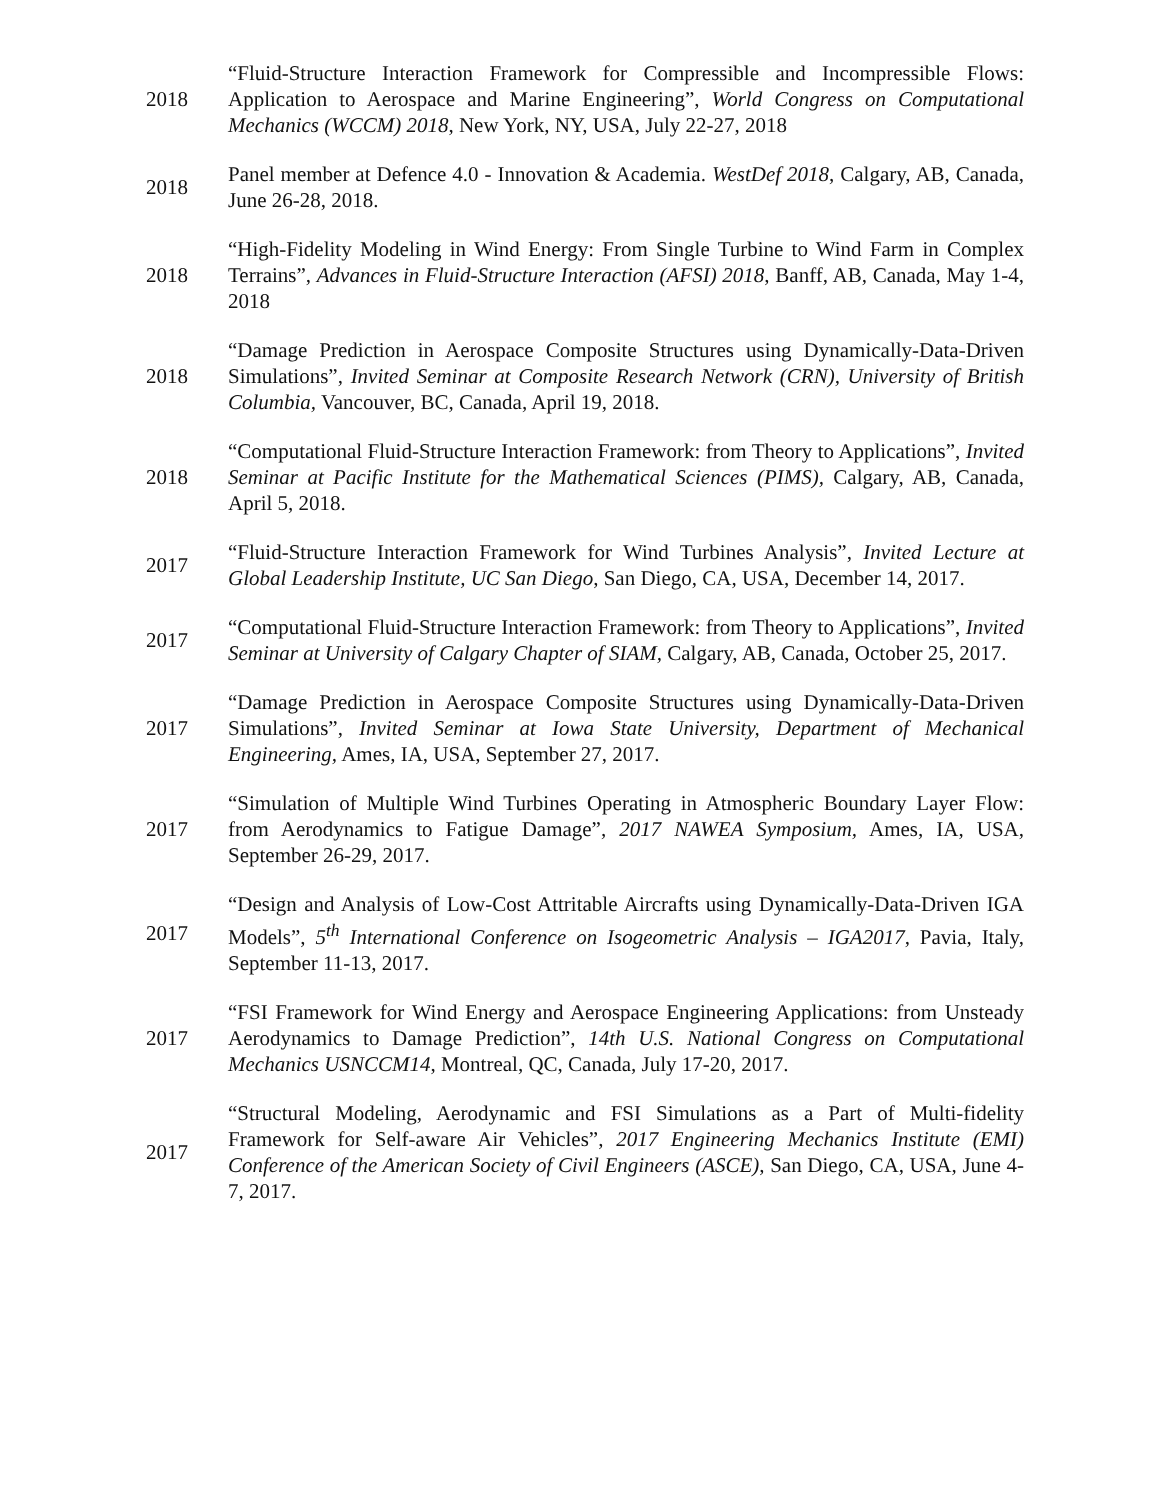2018
“Fluid-Structure Interaction Framework for Compressible and Incompressible Flows: Application to Aerospace and Marine Engineering”, World Congress on Computational Mechanics (WCCM) 2018, New York, NY, USA, July 22-27, 2018
2018
Panel member at Defence 4.0 - Innovation & Academia. WestDef 2018, Calgary, AB, Canada, June 26-28, 2018.
2018
“High-Fidelity Modeling in Wind Energy: From Single Turbine to Wind Farm in Complex Terrains”, Advances in Fluid-Structure Interaction (AFSI) 2018, Banff, AB, Canada, May 1-4, 2018
2018
“Damage Prediction in Aerospace Composite Structures using Dynamically-Data-Driven Simulations”, Invited Seminar at Composite Research Network (CRN), University of British Columbia, Vancouver, BC, Canada, April 19, 2018.
2018
“Computational Fluid-Structure Interaction Framework: from Theory to Applications”, Invited Seminar at Pacific Institute for the Mathematical Sciences (PIMS), Calgary, AB, Canada, April 5, 2018.
2017
“Fluid-Structure Interaction Framework for Wind Turbines Analysis”, Invited Lecture at Global Leadership Institute, UC San Diego, San Diego, CA, USA, December 14, 2017.
2017
“Computational Fluid-Structure Interaction Framework: from Theory to Applications”, Invited Seminar at University of Calgary Chapter of SIAM, Calgary, AB, Canada, October 25, 2017.
2017
“Damage Prediction in Aerospace Composite Structures using Dynamically-Data-Driven Simulations”, Invited Seminar at Iowa State University, Department of Mechanical Engineering, Ames, IA, USA, September 27, 2017.
2017
“Simulation of Multiple Wind Turbines Operating in Atmospheric Boundary Layer Flow: from Aerodynamics to Fatigue Damage”, 2017 NAWEA Symposium, Ames, IA, USA, September 26-29, 2017.
2017
“Design and Analysis of Low-Cost Attritable Aircrafts using Dynamically-Data-Driven IGA Models”, 5<sup>th</sup> International Conference on Isogeometric Analysis – IGA2017, Pavia, Italy, September 11-13, 2017.
2017
“FSI Framework for Wind Energy and Aerospace Engineering Applications: from Unsteady Aerodynamics to Damage Prediction”, 14th U.S. National Congress on Computational Mechanics USNCCM14, Montreal, QC, Canada, July 17-20, 2017.
2017
“Structural Modeling, Aerodynamic and FSI Simulations as a Part of Multi-fidelity Framework for Self-aware Air Vehicles”, 2017 Engineering Mechanics Institute (EMI) Conference of the American Society of Civil Engineers (ASCE), San Diego, CA, USA, June 4-7, 2017.